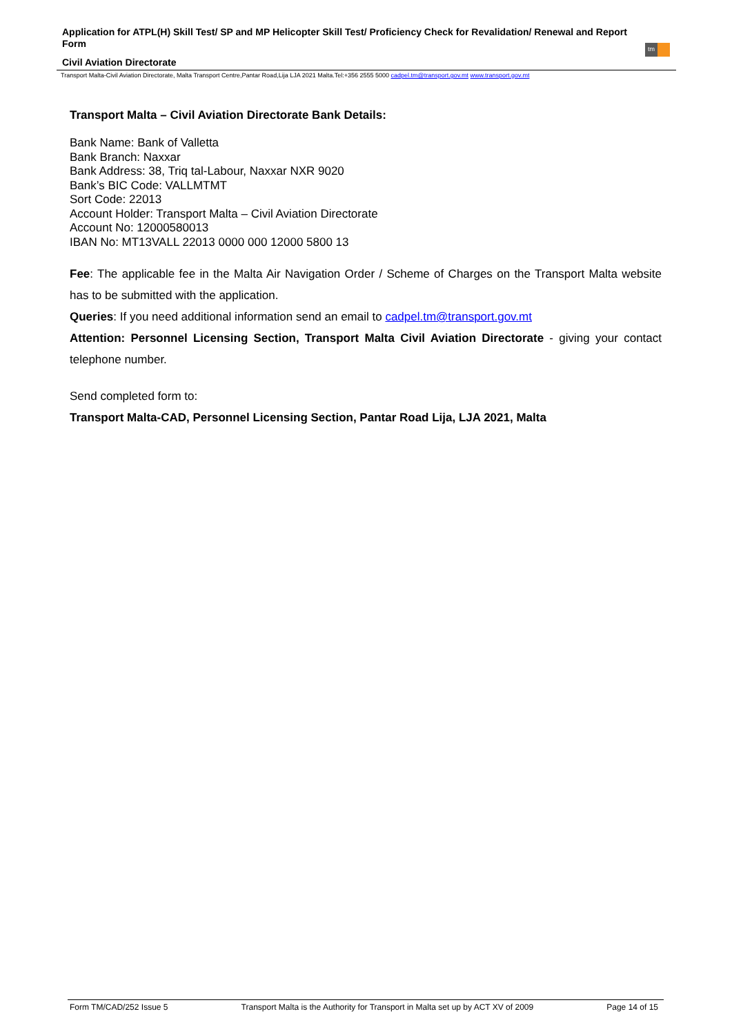Application for ATPL(H) Skill Test/ SP and MP Helicopter Skill Test/ Proficiency Check for Revalidation/ Renewal and Report Form
Civil Aviation Directorate
tm
Transport Malta-Civil Aviation Directorate, Malta Transport Centre,Pantar Road,Lija LJA 2021 Malta.Tel:+356 2555 5000 cadpel.tm@transport.gov.mt www.transport.gov.mt
Transport Malta – Civil Aviation Directorate Bank Details:
Bank Name: Bank of Valletta
Bank Branch: Naxxar
Bank Address: 38, Triq tal-Labour, Naxxar NXR 9020
Bank’s BIC Code: VALLMTMT
Sort Code: 22013
Account Holder: Transport Malta – Civil Aviation Directorate
Account No: 12000580013
IBAN No: MT13VALL 22013 0000 000 12000 5800 13
Fee: The applicable fee in the Malta Air Navigation Order / Scheme of Charges on the Transport Malta website has to be submitted with the application.
Queries: If you need additional information send an email to cadpel.tm@transport.gov.mt
Attention: Personnel Licensing Section, Transport Malta Civil Aviation Directorate - giving your contact telephone number.
Send completed form to:
Transport Malta-CAD, Personnel Licensing Section, Pantar Road Lija, LJA 2021, Malta
Form TM/CAD/252 Issue 5 Transport Malta is the Authority for Transport in Malta set up by ACT XV of 2009 Page 14 of 15